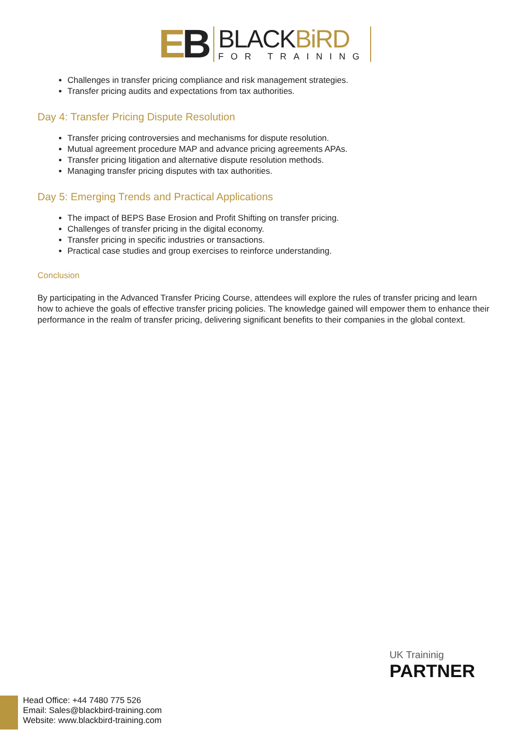EB
BLACKBiRD
FOR TRAINING
Challenges in transfer pricing compliance and risk management strategies.
Transfer pricing audits and expectations from tax authorities.
Day 4: Transfer Pricing Dispute Resolution
Transfer pricing controversies and mechanisms for dispute resolution.
Mutual agreement procedure MAP and advance pricing agreements APAs.
Transfer pricing litigation and alternative dispute resolution methods.
Managing transfer pricing disputes with tax authorities.
Day 5: Emerging Trends and Practical Applications
The impact of BEPS Base Erosion and Profit Shifting on transfer pricing.
Challenges of transfer pricing in the digital economy.
Transfer pricing in specific industries or transactions.
Practical case studies and group exercises to reinforce understanding.
Conclusion
By participating in the Advanced Transfer Pricing Course, attendees will explore the rules of transfer pricing and learn how to achieve the goals of effective transfer pricing policies. The knowledge gained will empower them to enhance their performance in the realm of transfer pricing, delivering significant benefits to their companies in the global context.
UK Traininig
PARTNER
Head Office: +44 7480 775 526
Email: Sales@blackbird-training.com
Website: www.blackbird-training.com